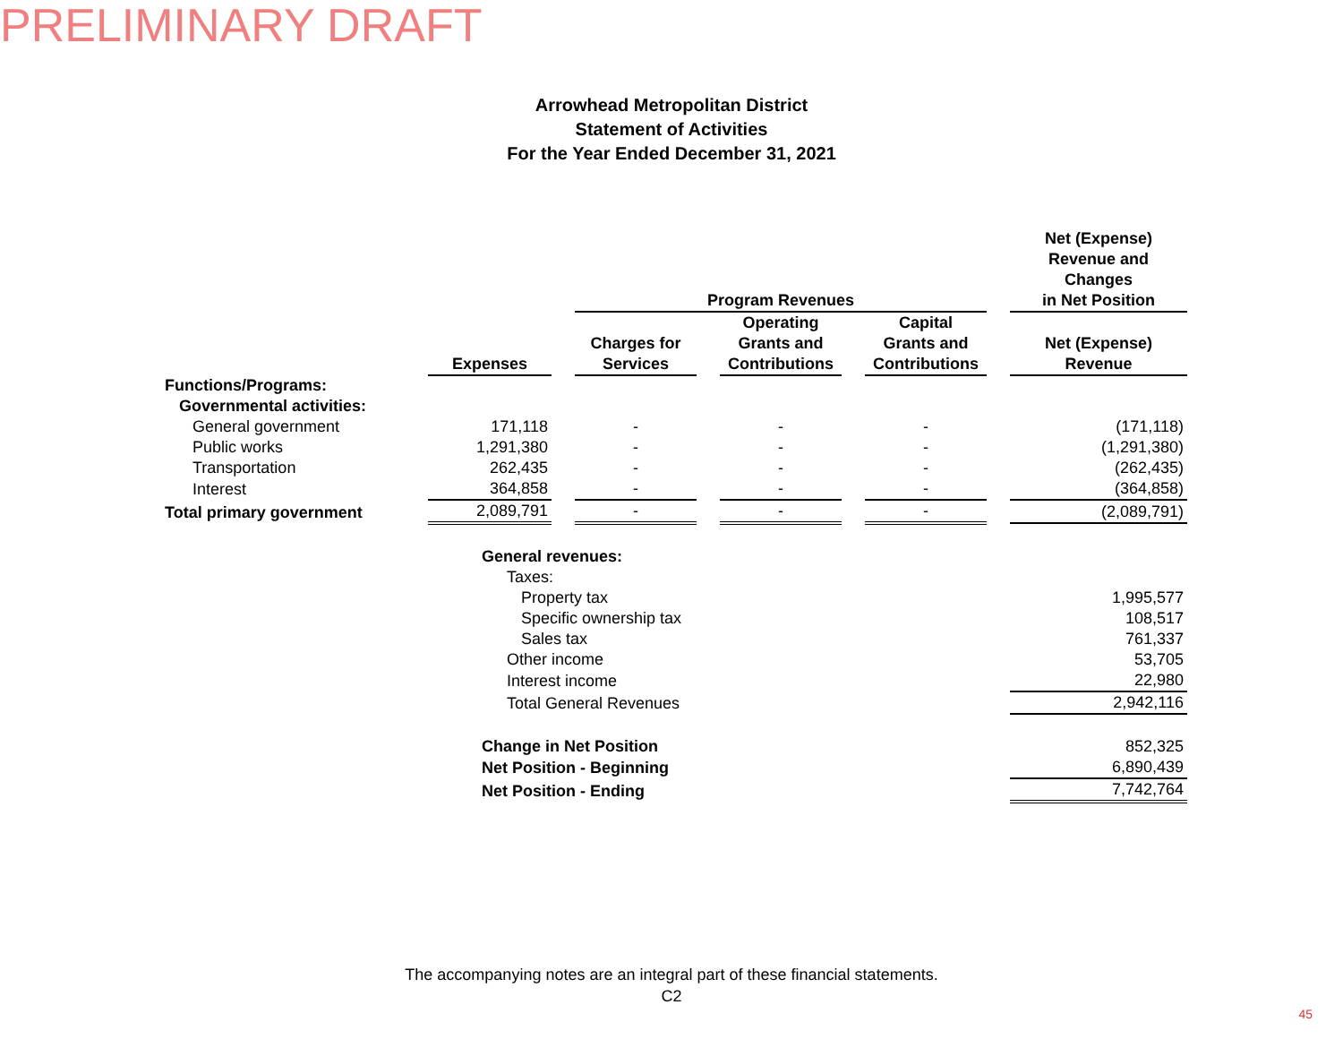PRELIMINARY DRAFT
Arrowhead Metropolitan District
Statement of Activities
For the Year Ended December 31, 2021
| | | | Program Revenues | | | | | | Net (Expense) Revenue and Changes in Net Position |
| | Expenses | | Charges for Services | | Operating Grants and Contributions | | Capital Grants and Contributions | | Net (Expense) Revenue |
| Functions/Programs: | | | | | | | | | |
| Governmental activities: | | | | | | | | | |
| General government | 171,118 | | - | | - | | - | | (171,118) |
| Public works | 1,291,380 | | - | | - | | - | | (1,291,380) |
| Transportation | 262,435 | | - | | - | | - | | (262,435) |
| Interest | 364,858 | | - | | - | | - | | (364,858) |
| Total primary government | 2,089,791 | | - | | - | | - | | (2,089,791) |
| | General revenues: | | | | | | | | |
| | Taxes: | | | | | | | | |
| | Property tax | | | | | | | | 1,995,577 |
| | Specific ownership tax | | | | | | | | 108,517 |
| | Sales tax | | | | | | | | 761,337 |
| | Other income | | | | | | | | 53,705 |
| | Interest income | | | | | | | | 22,980 |
| | Total General Revenues | | | | | | | | 2,942,116 |
| | Change in Net Position | | | | | | | | 852,325 |
| | Net Position - Beginning | | | | | | | | 6,890,439 |
| | Net Position - Ending | | | | | | | | 7,742,764 |
The accompanying notes are an integral part of these financial statements.
C2
45